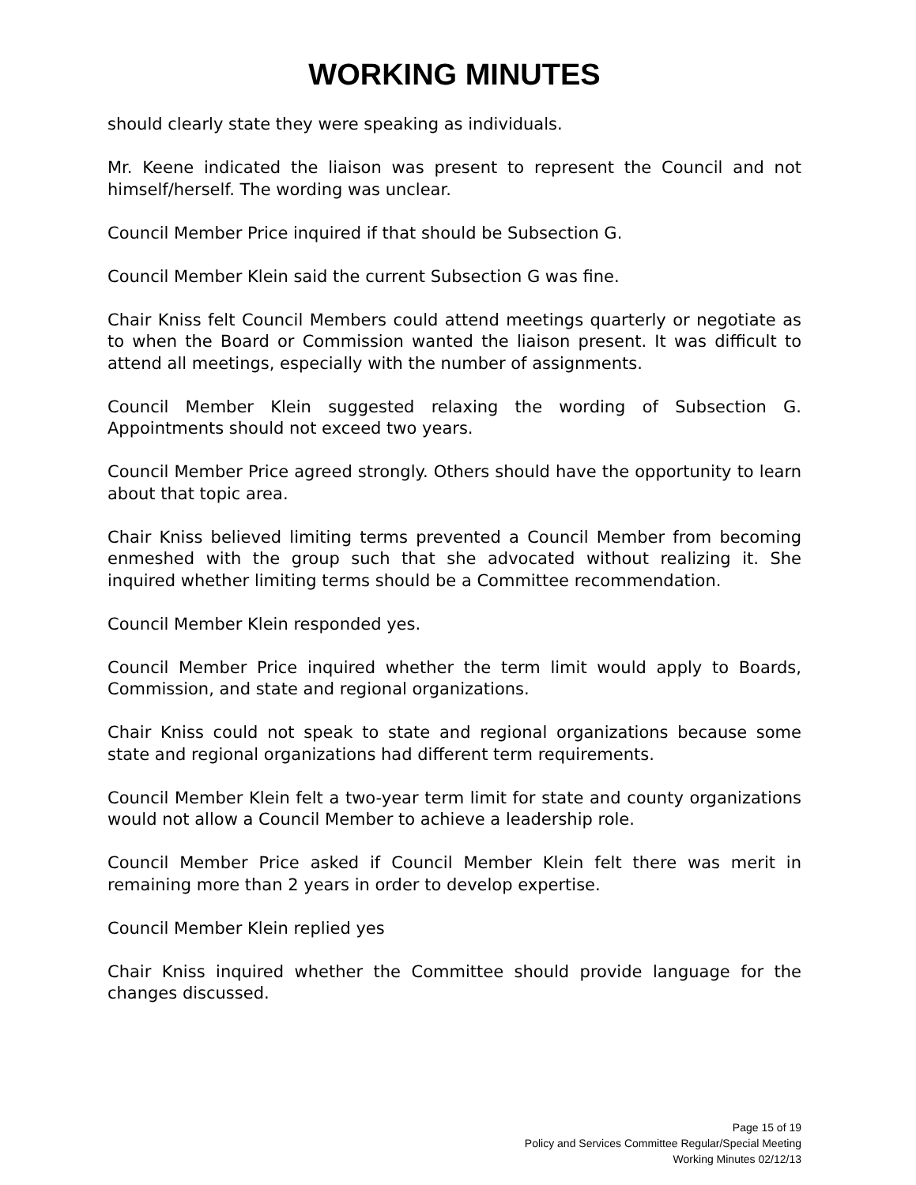WORKING MINUTES
should clearly state they were speaking as individuals.
Mr. Keene indicated the liaison was present to represent the Council and not himself/herself. The wording was unclear.
Council Member Price inquired if that should be Subsection G.
Council Member Klein said the current Subsection G was fine.
Chair Kniss felt Council Members could attend meetings quarterly or negotiate as to when the Board or Commission wanted the liaison present. It was difficult to attend all meetings, especially with the number of assignments.
Council Member Klein suggested relaxing the wording of Subsection G. Appointments should not exceed two years.
Council Member Price agreed strongly. Others should have the opportunity to learn about that topic area.
Chair Kniss believed limiting terms prevented a Council Member from becoming enmeshed with the group such that she advocated without realizing it. She inquired whether limiting terms should be a Committee recommendation.
Council Member Klein responded yes.
Council Member Price inquired whether the term limit would apply to Boards, Commission, and state and regional organizations.
Chair Kniss could not speak to state and regional organizations because some state and regional organizations had different term requirements.
Council Member Klein felt a two-year term limit for state and county organizations would not allow a Council Member to achieve a leadership role.
Council Member Price asked if Council Member Klein felt there was merit in remaining more than 2 years in order to develop expertise.
Council Member Klein replied yes
Chair Kniss inquired whether the Committee should provide language for the changes discussed.
Page 15 of 19
Policy and Services Committee Regular/Special Meeting
Working Minutes 02/12/13